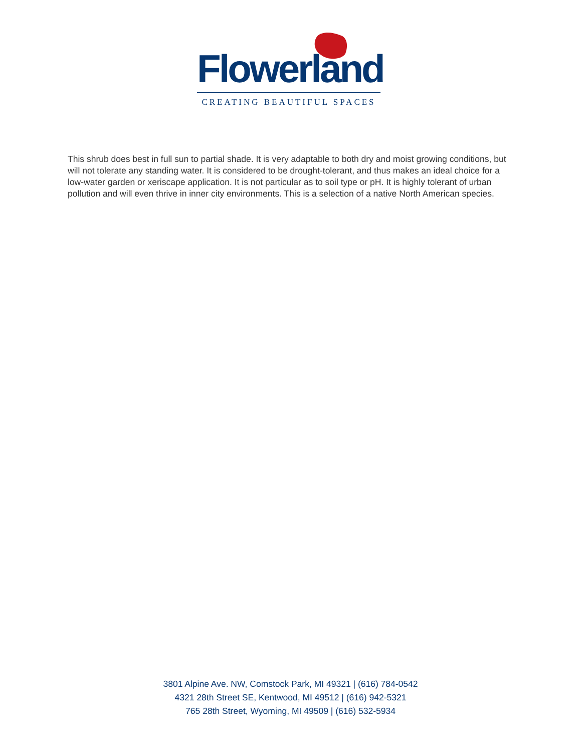Flowerland
CREATING BEAUTIFUL SPACES
This shrub does best in full sun to partial shade. It is very adaptable to both dry and moist growing conditions, but will not tolerate any standing water. It is considered to be drought-tolerant, and thus makes an ideal choice for a low-water garden or xeriscape application. It is not particular as to soil type or pH. It is highly tolerant of urban pollution and will even thrive in inner city environments. This is a selection of a native North American species.
3801 Alpine Ave. NW, Comstock Park, MI 49321 | (616) 784-0542
4321 28th Street SE, Kentwood, MI 49512 | (616) 942-5321
765 28th Street, Wyoming, MI 49509 | (616) 532-5934